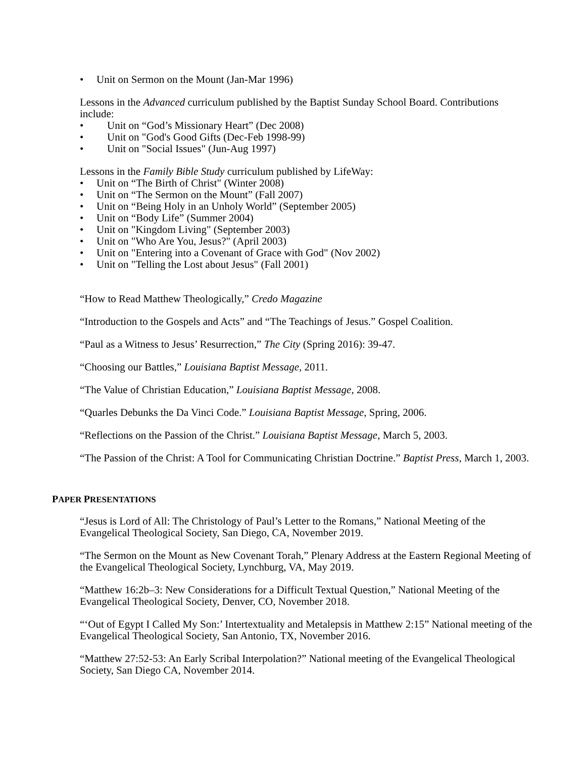• Unit on Sermon on the Mount (Jan-Mar 1996)
Lessons in the Advanced curriculum published by the Baptist Sunday School Board. Contributions include:
• Unit on “God’s Missionary Heart” (Dec 2008)
• Unit on "God's Good Gifts (Dec-Feb 1998-99)
• Unit on "Social Issues" (Jun-Aug 1997)
Lessons in the Family Bible Study curriculum published by LifeWay:
• Unit on “The Birth of Christ" (Winter 2008)
• Unit on “The Sermon on the Mount” (Fall 2007)
• Unit on “Being Holy in an Unholy World” (September 2005)
• Unit on “Body Life” (Summer 2004)
• Unit on "Kingdom Living" (September 2003)
• Unit on "Who Are You, Jesus?" (April 2003)
• Unit on "Entering into a Covenant of Grace with God" (Nov 2002)
• Unit on "Telling the Lost about Jesus" (Fall 2001)
“How to Read Matthew Theologically,” Credo Magazine
“Introduction to the Gospels and Acts” and “The Teachings of Jesus.” Gospel Coalition.
“Paul as a Witness to Jesus’ Resurrection,” The City (Spring 2016): 39-47.
“Choosing our Battles,” Louisiana Baptist Message, 2011.
“The Value of Christian Education,” Louisiana Baptist Message, 2008.
“Quarles Debunks the Da Vinci Code.” Louisiana Baptist Message, Spring, 2006.
“Reflections on the Passion of the Christ.” Louisiana Baptist Message, March 5, 2003.
“The Passion of the Christ: A Tool for Communicating Christian Doctrine.” Baptist Press, March 1, 2003.
PAPER PRESENTATIONS
“Jesus is Lord of All: The Christology of Paul’s Letter to the Romans,” National Meeting of the Evangelical Theological Society, San Diego, CA, November 2019.
“The Sermon on the Mount as New Covenant Torah,” Plenary Address at the Eastern Regional Meeting of the Evangelical Theological Society, Lynchburg, VA, May 2019.
“Matthew 16:2b–3: New Considerations for a Difficult Textual Question,” National Meeting of the Evangelical Theological Society, Denver, CO, November 2018.
“‘Out of Egypt I Called My Son:’ Intertextuality and Metalepsis in Matthew 2:15” National meeting of the Evangelical Theological Society, San Antonio, TX, November 2016.
“Matthew 27:52-53: An Early Scribal Interpolation?” National meeting of the Evangelical Theological Society, San Diego CA, November 2014.